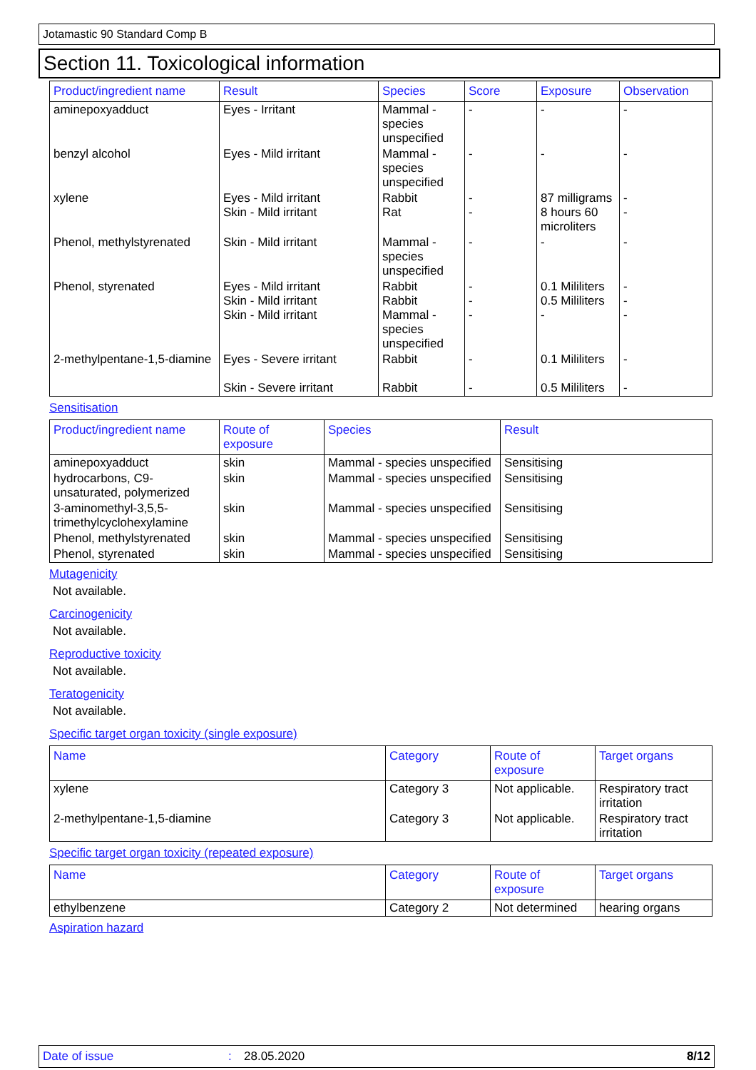Jotamastic 90 Standard Comp B
Section 11. Toxicological information
| Product/ingredient name | Result | Species | Score | Exposure | Observation |
| --- | --- | --- | --- | --- | --- |
| aminepoxyadduct | Eyes - Irritant | Mammal - species unspecified | - | - | - |
| benzyl alcohol | Eyes - Mild irritant | Mammal - species unspecified | - | - | - |
| xylene | Eyes - Mild irritant Skin - Mild irritant | Rabbit Rat | - - | 87 milligrams 8 hours 60 microliters | - - |
| Phenol, methylstyrenated | Skin - Mild irritant | Mammal - species unspecified | - | - | - |
| Phenol, styrenated | Eyes - Mild irritant Skin - Mild irritant Skin - Mild irritant | Rabbit Rabbit Mammal - species unspecified | - - - | 0.1 Mililiters 0.5 Mililiters - | - - - |
| 2-methylpentane-1,5-diamine | Eyes - Severe irritant Skin - Severe irritant | Rabbit Rabbit | - - | 0.1 Mililiters 0.5 Mililiters | - - |
Sensitisation
| Product/ingredient name | Route of exposure | Species | Result |
| --- | --- | --- | --- |
| aminepoxyadduct | skin | Mammal - species unspecified | Sensitising |
| hydrocarbons, C9-unsaturated, polymerized | skin | Mammal - species unspecified | Sensitising |
| 3-aminomethyl-3,5,5-trimethylcyclohexylamine | skin | Mammal - species unspecified | Sensitising |
| Phenol, methylstyrenated | skin | Mammal - species unspecified | Sensitising |
| Phenol, styrenated | skin | Mammal - species unspecified | Sensitising |
Mutagenicity
Not available.
Carcinogenicity
Not available.
Reproductive toxicity
Not available.
Teratogenicity
Not available.
Specific target organ toxicity (single exposure)
| Name | Category | Route of exposure | Target organs |
| --- | --- | --- | --- |
| xylene | Category 3 | Not applicable. | Respiratory tract irritation |
| 2-methylpentane-1,5-diamine | Category 3 | Not applicable. | Respiratory tract irritation |
Specific target organ toxicity (repeated exposure)
| Name | Category | Route of exposure | Target organs |
| --- | --- | --- | --- |
| ethylbenzene | Category 2 | Not determined | hearing organs |
Aspiration hazard
Date of issue: 28.05.2020 8/12